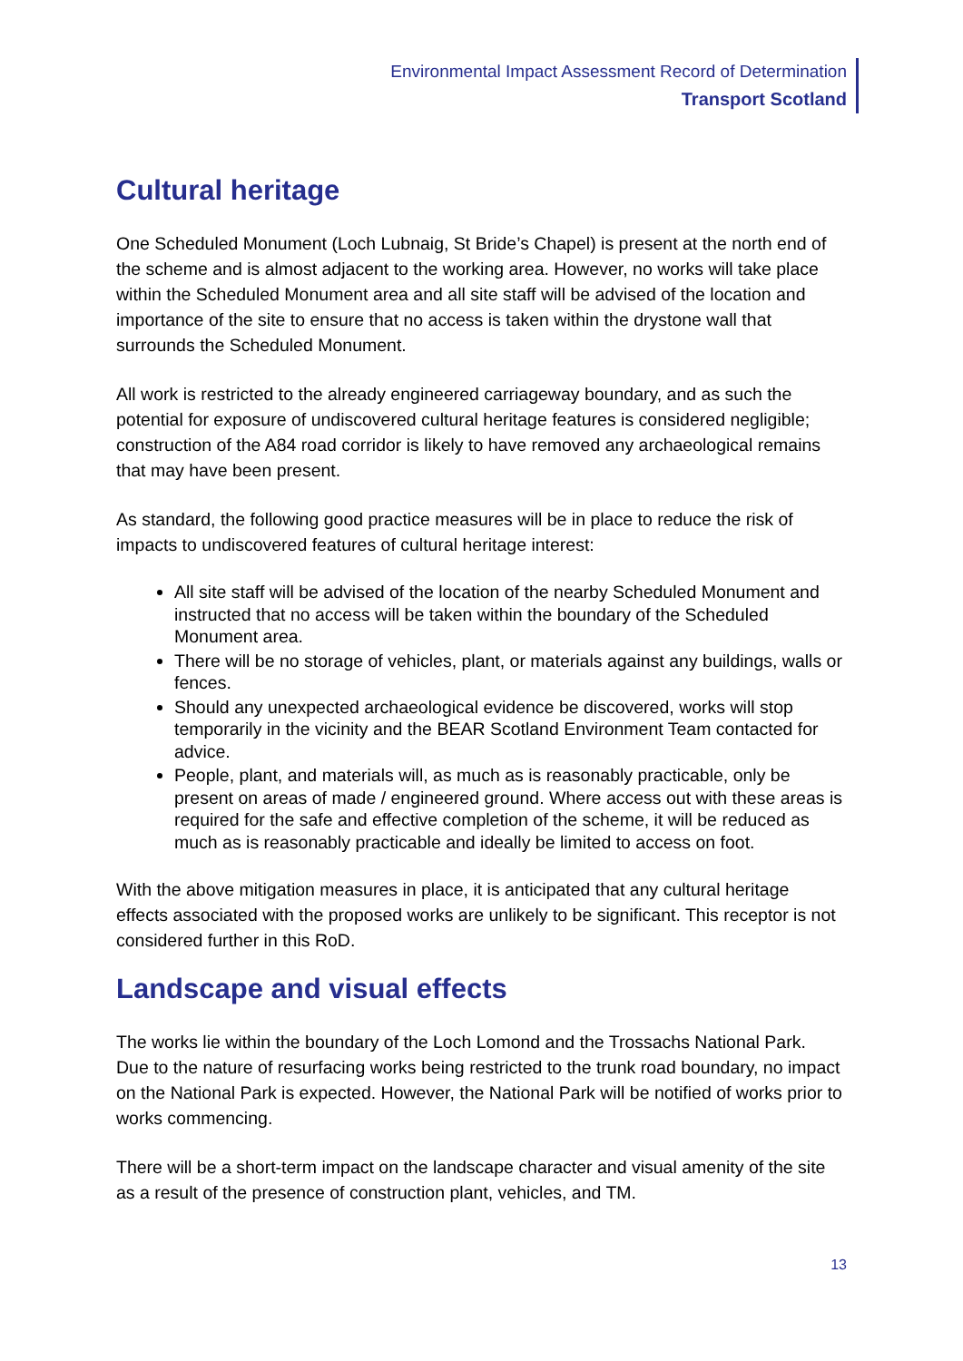Environmental Impact Assessment Record of Determination
Transport Scotland
Cultural heritage
One Scheduled Monument (Loch Lubnaig, St Bride’s Chapel) is present at the north end of the scheme and is almost adjacent to the working area. However, no works will take place within the Scheduled Monument area and all site staff will be advised of the location and importance of the site to ensure that no access is taken within the drystone wall that surrounds the Scheduled Monument.
All work is restricted to the already engineered carriageway boundary, and as such the potential for exposure of undiscovered cultural heritage features is considered negligible; construction of the A84 road corridor is likely to have removed any archaeological remains that may have been present.
As standard, the following good practice measures will be in place to reduce the risk of impacts to undiscovered features of cultural heritage interest:
All site staff will be advised of the location of the nearby Scheduled Monument and instructed that no access will be taken within the boundary of the Scheduled Monument area.
There will be no storage of vehicles, plant, or materials against any buildings, walls or fences.
Should any unexpected archaeological evidence be discovered, works will stop temporarily in the vicinity and the BEAR Scotland Environment Team contacted for advice.
People, plant, and materials will, as much as is reasonably practicable, only be present on areas of made / engineered ground. Where access out with these areas is required for the safe and effective completion of the scheme, it will be reduced as much as is reasonably practicable and ideally be limited to access on foot.
With the above mitigation measures in place, it is anticipated that any cultural heritage effects associated with the proposed works are unlikely to be significant. This receptor is not considered further in this RoD.
Landscape and visual effects
The works lie within the boundary of the Loch Lomond and the Trossachs National Park. Due to the nature of resurfacing works being restricted to the trunk road boundary, no impact on the National Park is expected. However, the National Park will be notified of works prior to works commencing.
There will be a short-term impact on the landscape character and visual amenity of the site as a result of the presence of construction plant, vehicles, and TM.
13